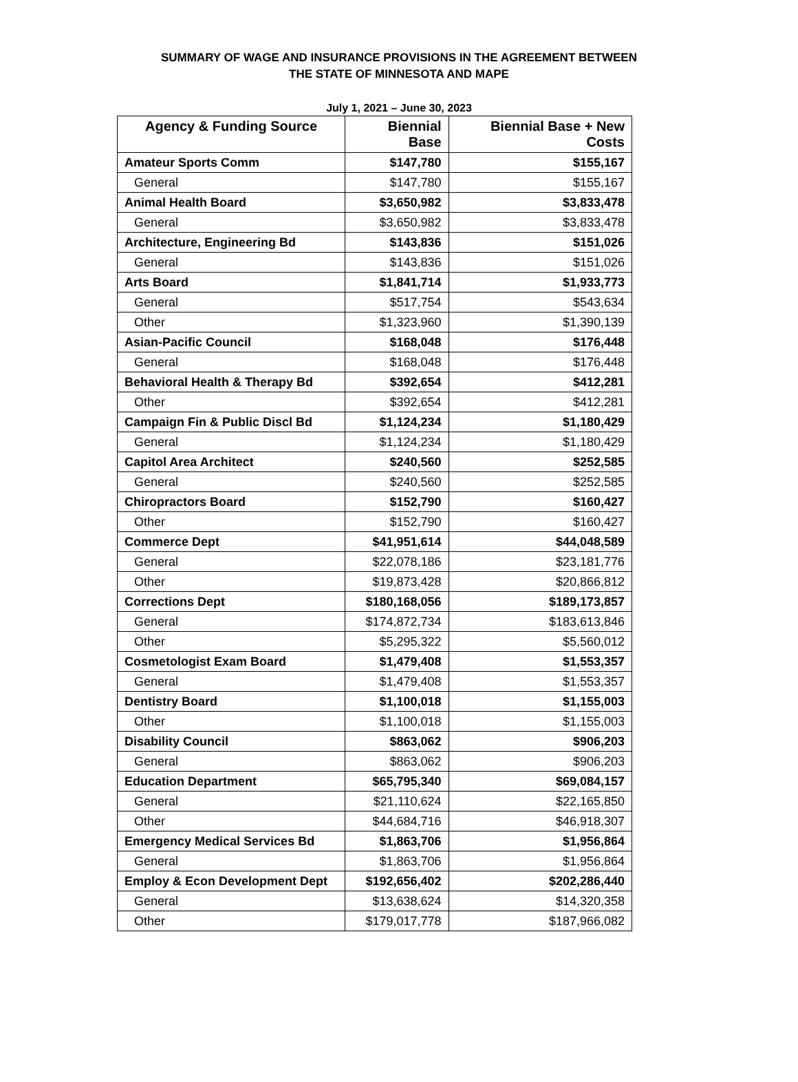SUMMARY OF WAGE AND INSURANCE PROVISIONS IN THE AGREEMENT BETWEEN
THE STATE OF MINNESOTA AND MAPE
July 1, 2021 – June 30, 2023
| Agency & Funding Source | Biennial Base | Biennial Base + New Costs |
| --- | --- | --- |
| Amateur Sports Comm | $147,780 | $155,167 |
| General | $147,780 | $155,167 |
| Animal Health Board | $3,650,982 | $3,833,478 |
| General | $3,650,982 | $3,833,478 |
| Architecture, Engineering Bd | $143,836 | $151,026 |
| General | $143,836 | $151,026 |
| Arts Board | $1,841,714 | $1,933,773 |
| General | $517,754 | $543,634 |
| Other | $1,323,960 | $1,390,139 |
| Asian-Pacific Council | $168,048 | $176,448 |
| General | $168,048 | $176,448 |
| Behavioral Health & Therapy Bd | $392,654 | $412,281 |
| Other | $392,654 | $412,281 |
| Campaign Fin & Public Discl Bd | $1,124,234 | $1,180,429 |
| General | $1,124,234 | $1,180,429 |
| Capitol Area Architect | $240,560 | $252,585 |
| General | $240,560 | $252,585 |
| Chiropractors Board | $152,790 | $160,427 |
| Other | $152,790 | $160,427 |
| Commerce Dept | $41,951,614 | $44,048,589 |
| General | $22,078,186 | $23,181,776 |
| Other | $19,873,428 | $20,866,812 |
| Corrections Dept | $180,168,056 | $189,173,857 |
| General | $174,872,734 | $183,613,846 |
| Other | $5,295,322 | $5,560,012 |
| Cosmetologist Exam Board | $1,479,408 | $1,553,357 |
| General | $1,479,408 | $1,553,357 |
| Dentistry Board | $1,100,018 | $1,155,003 |
| Other | $1,100,018 | $1,155,003 |
| Disability Council | $863,062 | $906,203 |
| General | $863,062 | $906,203 |
| Education Department | $65,795,340 | $69,084,157 |
| General | $21,110,624 | $22,165,850 |
| Other | $44,684,716 | $46,918,307 |
| Emergency Medical Services Bd | $1,863,706 | $1,956,864 |
| General | $1,863,706 | $1,956,864 |
| Employ & Econ Development Dept | $192,656,402 | $202,286,440 |
| General | $13,638,624 | $14,320,358 |
| Other | $179,017,778 | $187,966,082 |